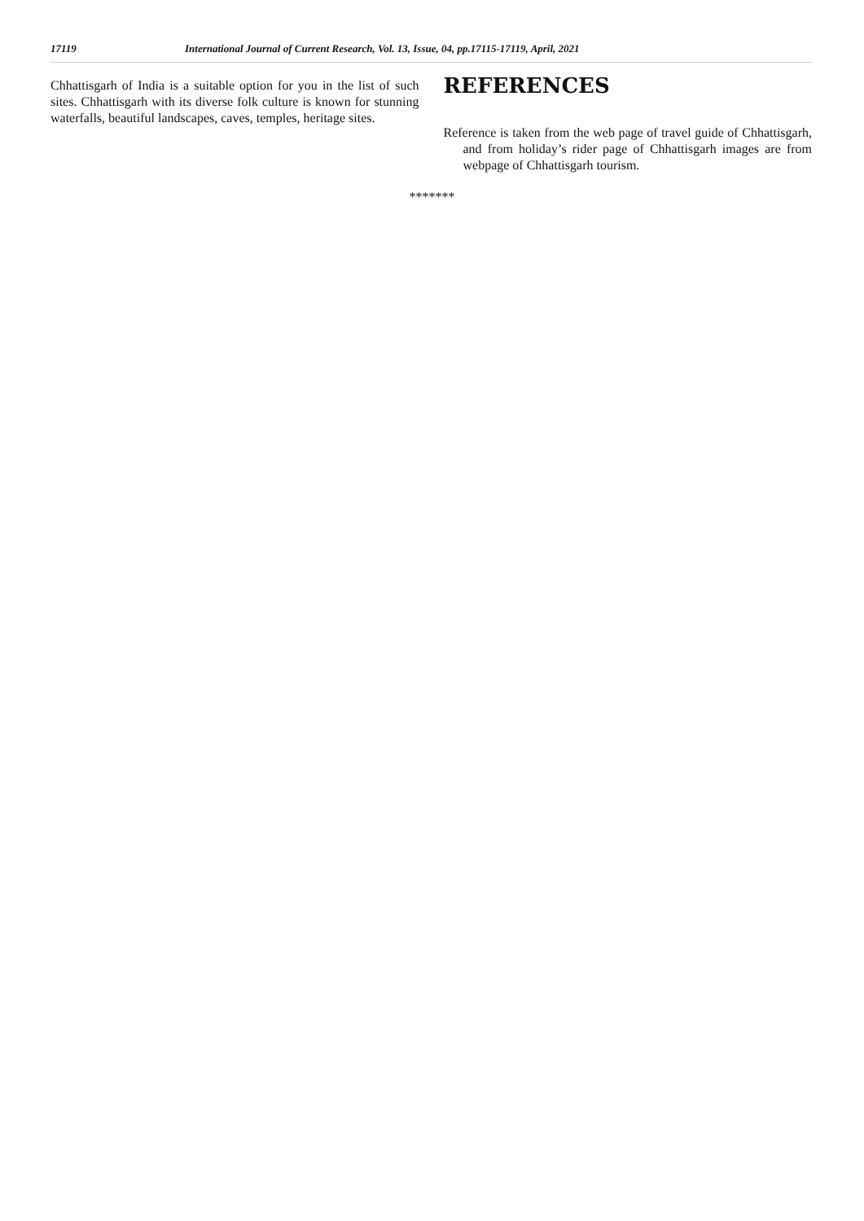17119 International Journal of Current Research, Vol. 13, Issue, 04, pp.17115-17119, April, 2021
Chhattisgarh of India is a suitable option for you in the list of such sites. Chhattisgarh with its diverse folk culture is known for stunning waterfalls, beautiful landscapes, caves, temples, heritage sites.
REFERENCES
Reference is taken from the web page of travel guide of Chhattisgarh, and from holiday’s rider page of Chhattisgarh images are from webpage of Chhattisgarh tourism.
*******